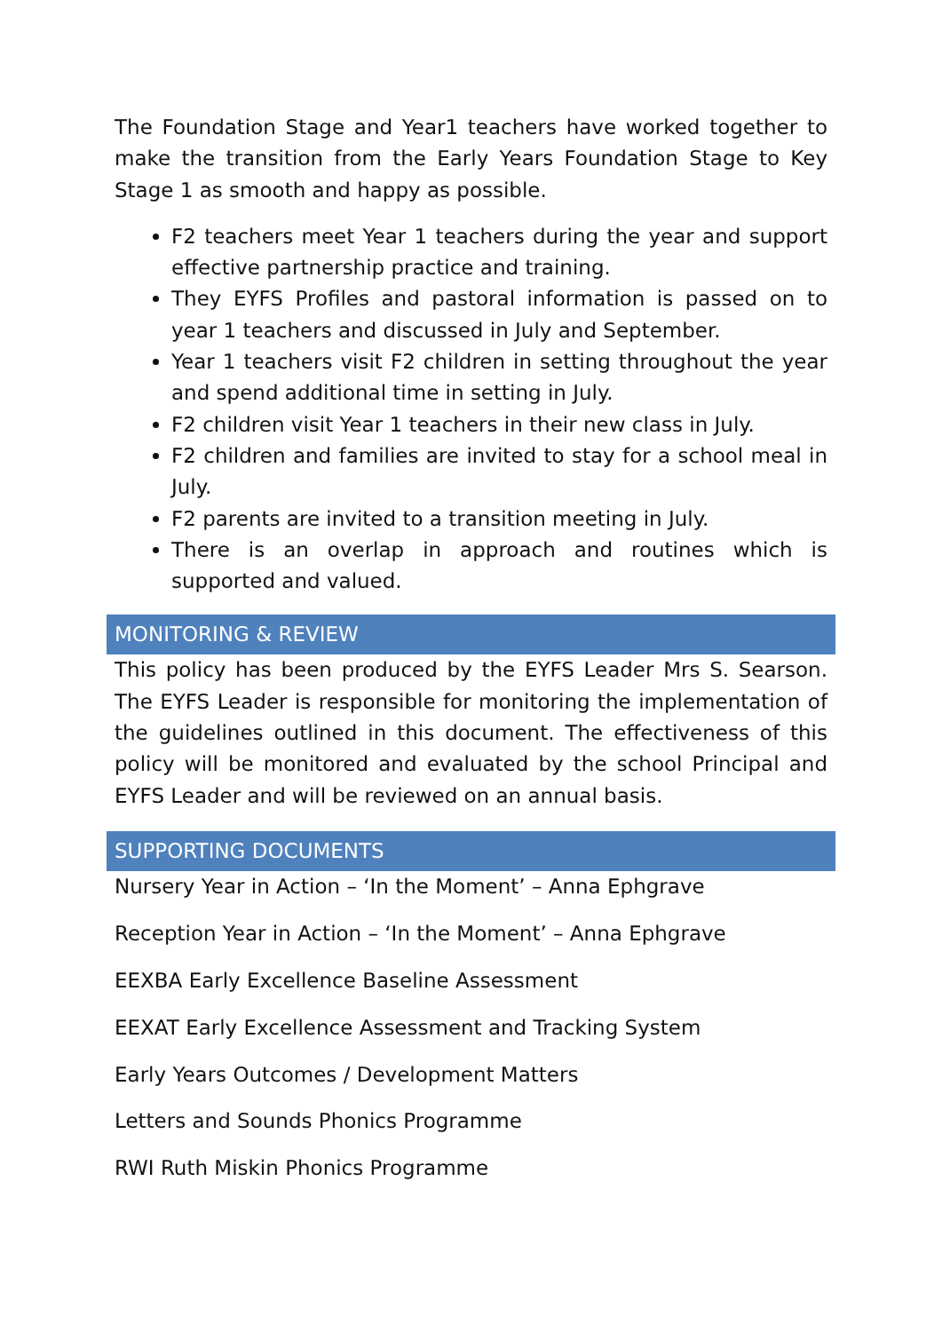The Foundation Stage and Year1 teachers have worked together to make the transition from the Early Years Foundation Stage to Key Stage 1 as smooth and happy as possible.
F2 teachers meet Year 1 teachers during the year and support effective partnership practice and training.
They EYFS Profiles and pastoral information is passed on to year 1 teachers and discussed in July and September.
Year 1 teachers visit F2 children in setting throughout the year and spend additional time in setting in July.
F2 children visit Year 1 teachers in their new class in July.
F2 children and families are invited to stay for a school meal in July.
F2 parents are invited to a transition meeting in July.
There is an overlap in approach and routines which is supported and valued.
MONITORING & REVIEW
This policy has been produced by the EYFS Leader Mrs S. Searson. The EYFS Leader is responsible for monitoring the implementation of the guidelines outlined in this document. The effectiveness of this policy will be monitored and evaluated by the school Principal and EYFS Leader and will be reviewed on an annual basis.
SUPPORTING DOCUMENTS
Nursery Year in Action – ‘In the Moment’ – Anna Ephgrave
Reception Year in Action – ‘In the Moment’ – Anna Ephgrave
EEXBA Early Excellence Baseline Assessment
EEXAT Early Excellence Assessment and Tracking System
Early Years Outcomes / Development Matters
Letters and Sounds Phonics Programme
RWI Ruth Miskin Phonics Programme